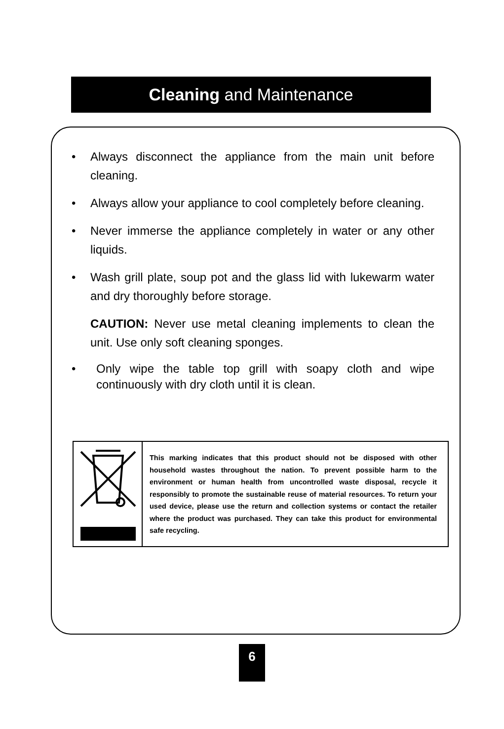Cleaning and Maintenance
• Always disconnect the appliance from the main unit before cleaning.
• Always allow your appliance to cool completely before cleaning.
• Never immerse the appliance completely in water or any other liquids.
• Wash grill plate, soup pot and the glass lid with lukewarm water and dry thoroughly before storage.
CAUTION: Never use metal cleaning implements to clean the unit. Use only soft cleaning sponges.
• Only wipe the table top grill with soapy cloth and wipe continuously with dry cloth until it is clean.
This marking indicates that this product should not be disposed with other household wastes throughout the nation. To prevent possible harm to the environment or human health from uncontrolled waste disposal, recycle it responsibly to promote the sustainable reuse of material resources. To return your used device, please use the return and collection systems or contact the retailer where the product was purchased. They can take this product for environmental safe recycling.
6